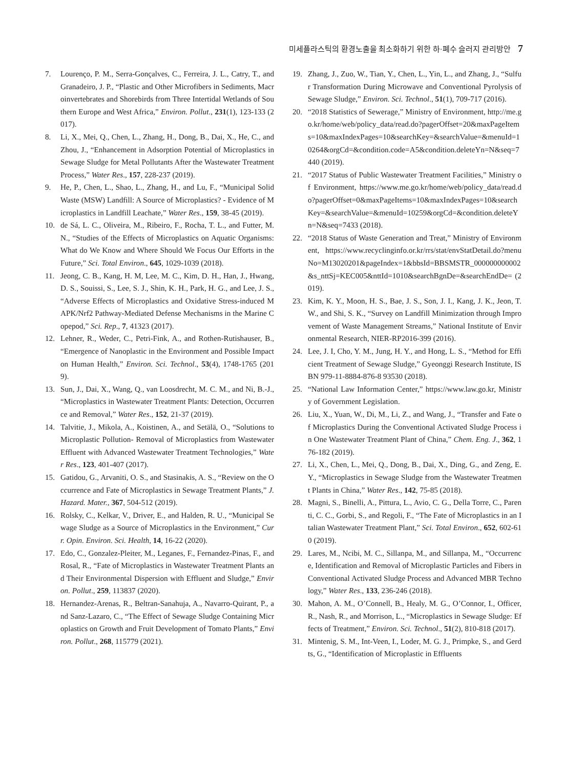미세플라스틱의 환경노출을 최소화하기 위한 하·폐수 슬러지 관리방안 7
7. Lourenço, P. M., Serra-Gonçalves, C., Ferreira, J. L., Catry, T., and Granadeiro, J. P., “Plastic and Other Microfibers in Sediments, Macroinvertebrates and Shorebirds from Three Intertidal Wetlands of Southern Europe and West Africa,” Environ. Pollut., 231(1), 123-133 (2017).
8. Li, X., Mei, Q., Chen, L., Zhang, H., Dong, B., Dai, X., He, C., and Zhou, J., “Enhancement in Adsorption Potential of Microplastics in Sewage Sludge for Metal Pollutants After the Wastewater Treatment Process,” Water Res., 157, 228-237 (2019).
9. He, P., Chen, L., Shao, L., Zhang, H., and Lu, F., “Municipal Solid Waste (MSW) Landfill: A Source of Microplastics? - Evidence of Microplastics in Landfill Leachate,” Water Res., 159, 38-45 (2019).
10. de Sá, L. C., Oliveira, M., Ribeiro, F., Rocha, T. L., and Futter, M. N., “Studies of the Effects of Microplastics on Aquatic Organisms: What do We Know and Where Should We Focus Our Efforts in the Future,” Sci. Total Environ., 645, 1029-1039 (2018).
11. Jeong, C. B., Kang, H. M, Lee, M. C., Kim, D. H., Han, J., Hwang, D. S., Souissi, S., Lee, S. J., Shin, K. H., Park, H. G., and Lee, J. S., “Adverse Effects of Microplastics and Oxidative Stress-induced MAPK/Nrf2 Pathway-Mediated Defense Mechanisms in the Marine Copepod,” Sci. Rep., 7, 41323 (2017).
12. Lehner, R., Weder, C., Petri-Fink, A., and Rothen-Rutishauser, B., “Emergence of Nanoplastic in the Environment and Possible Impact on Human Health,” Environ. Sci. Technol., 53(4), 1748-1765 (2019).
13. Sun, J., Dai, X., Wang, Q., van Loosdrecht, M. C. M., and Ni, B.-J., “Microplastics in Wastewater Treatment Plants: Detection, Occurrence and Removal,” Water Res., 152, 21-37 (2019).
14. Talvitie, J., Mikola, A., Koistinen, A., and Setälä, O., “Solutions to Microplastic Pollution- Removal of Microplastics from Wastewater Effluent with Advanced Wastewater Treatment Technologies,” Water Res., 123, 401-407 (2017).
15. Gatidou, G., Arvaniti, O. S., and Stasinakis, A. S., “Review on the Occurrence and Fate of Microplastics in Sewage Treatment Plants,” J. Hazard. Mater., 367, 504-512 (2019).
16. Rolsky, C., Kelkar, V., Driver, E., and Halden, R. U., “Municipal Sewage Sludge as a Source of Microplastics in the Environment,” Curr. Opin. Environ. Sci. Health, 14, 16-22 (2020).
17. Edo, C., Gonzalez-Pleiter, M., Leganes, F., Fernandez-Pinas, F., and Rosal, R., “Fate of Microplastics in Wastewater Treatment Plants and Their Environmental Dispersion with Effluent and Sludge,” Environ. Pollut., 259, 113837 (2020).
18. Hernandez-Arenas, R., Beltran-Sanahuja, A., Navarro-Quirant, P., and Sanz-Lazaro, C., “The Effect of Sewage Sludge Containing Microplastics on Growth and Fruit Development of Tomato Plants,” Environ. Pollut., 268, 115779 (2021).
19. Zhang, J., Zuo, W., Tian, Y., Chen, L., Yin, L., and Zhang, J., “Sulfur Transformation During Microwave and Conventional Pyrolysis of Sewage Sludge,” Environ. Sci. Technol., 51(1), 709-717 (2016).
20. “2018 Statistics of Sewerage,” Ministry of Environment, http://me.go.kr/home/web/policy_data/read.do?pagerOffset=20&maxPageItems=10&maxIndexPages=10&searchKey=&searchValue=&menuId=10264&orgCd=&condition.code=A5&condition.deleteYn=N&seq=7440 (2019).
21. “2017 Status of Public Wastewater Treatment Facilities,” Ministry of Environment, https://www.me.go.kr/home/web/policy_data/read.do?pagerOffset=0&maxPageItems=10&maxIndexPages=10&searchKey=&searchValue=&menuId=10259&orgCd=&condition.deleteYn=N&seq=7433 (2018).
22. “2018 Status of Waste Generation and Treat,” Ministry of Environment, https://www.recyclinginfo.or.kr/rrs/stat/envStatDetail.do?menuNo=M13020201&pageIndex=1&bbsId=BBSMSTR_000000000002&s_nttSj=KEC005&nttId=1010&searchBgnDe=&searchEndDe= (2019).
23. Kim, K. Y., Moon, H. S., Bae, J. S., Son, J. I., Kang, J. K., Jeon, T. W., and Shi, S. K., “Survey on Landfill Minimization through Improvement of Waste Management Streams,” National Institute of Environmental Research, NIER-RP2016-399 (2016).
24. Lee, J. I, Cho, Y. M., Jung, H. Y., and Hong, L. S., “Method for Efficient Treatment of Sewage Sludge,” Gyeonggi Research Institute, ISBN 979-11-8884-876-8 93530 (2018).
25. “National Law Information Center,” https://www.law.go.kr, Ministry of Government Legislation.
26. Liu, X., Yuan, W., Di, M., Li, Z., and Wang, J., “Transfer and Fate of Microplastics During the Conventional Activated Sludge Process in One Wastewater Treatment Plant of China,” Chem. Eng. J., 362, 176-182 (2019).
27. Li, X., Chen, L., Mei, Q., Dong, B., Dai, X., Ding, G., and Zeng, E. Y., “Microplastics in Sewage Sludge from the Wastewater Treatment Plants in China,” Water Res., 142, 75-85 (2018).
28. Magni, S., Binelli, A., Pittura, L., Avio, C. G., Della Torre, C., Parenti, C. C., Gorbi, S., and Regoli, F., “The Fate of Microplastics in an Italian Wastewater Treatment Plant,” Sci. Total Environ., 652, 602-610 (2019).
29. Lares, M., Ncibi, M. C., Sillanpa, M., and Sillanpa, M., “Occurrence, Identification and Removal of Microplastic Particles and Fibers in Conventional Activated Sludge Process and Advanced MBR Technology,” Water Res., 133, 236-246 (2018).
30. Mahon, A. M., O’Connell, B., Healy, M. G., O’Connor, I., Officer, R., Nash, R., and Morrison, L., “Microplastics in Sewage Sludge: Effects of Treatment,” Environ. Sci. Technol., 51(2), 810-818 (2017).
31. Mintenig, S. M., Int-Veen, I., Loder, M. G. J., Primpke, S., and Gerdts, G., “Identification of Microplastic in Effluents